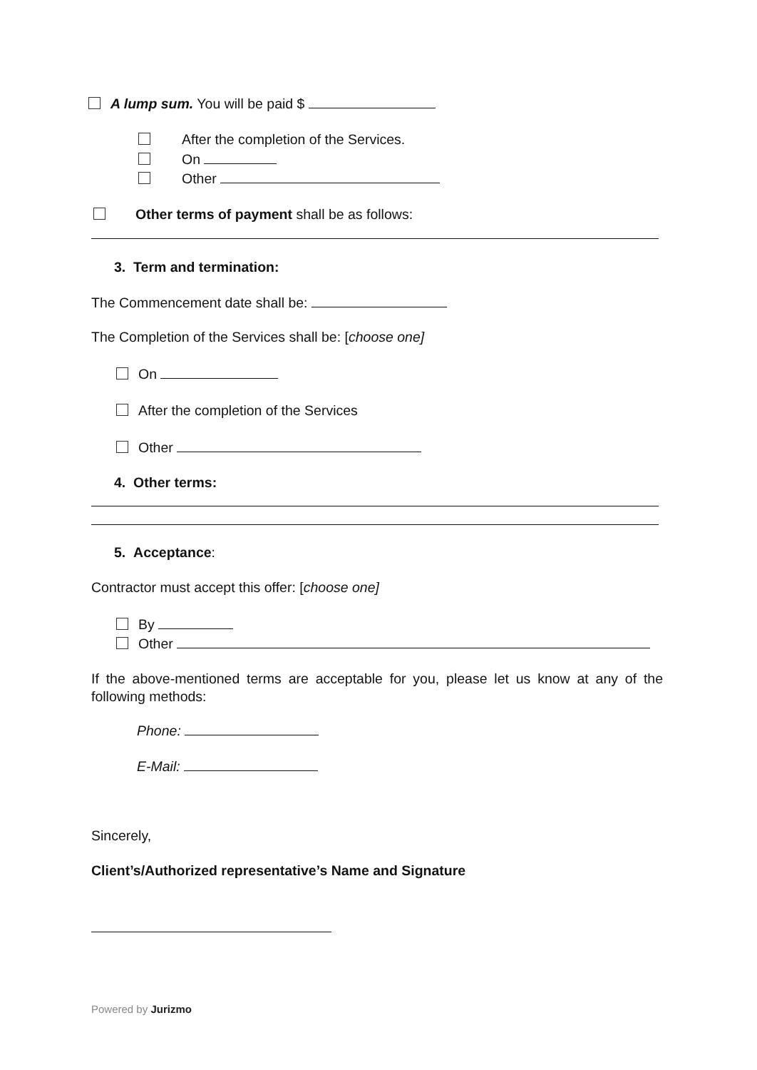A lump sum. You will be paid $
After the completion of the Services.
On
Other
Other terms of payment shall be as follows:
3. Term and termination:
The Commencement date shall be:
The Completion of the Services shall be: [choose one]
On
After the completion of the Services
Other
4. Other terms:
5. Acceptance:
Contractor must accept this offer: [choose one]
By
Other
If the above-mentioned terms are acceptable for you, please let us know at any of the following methods:
Phone:
E-Mail:
Sincerely,
Client’s/Authorized representative’s Name and Signature
Powered by Jurizmo